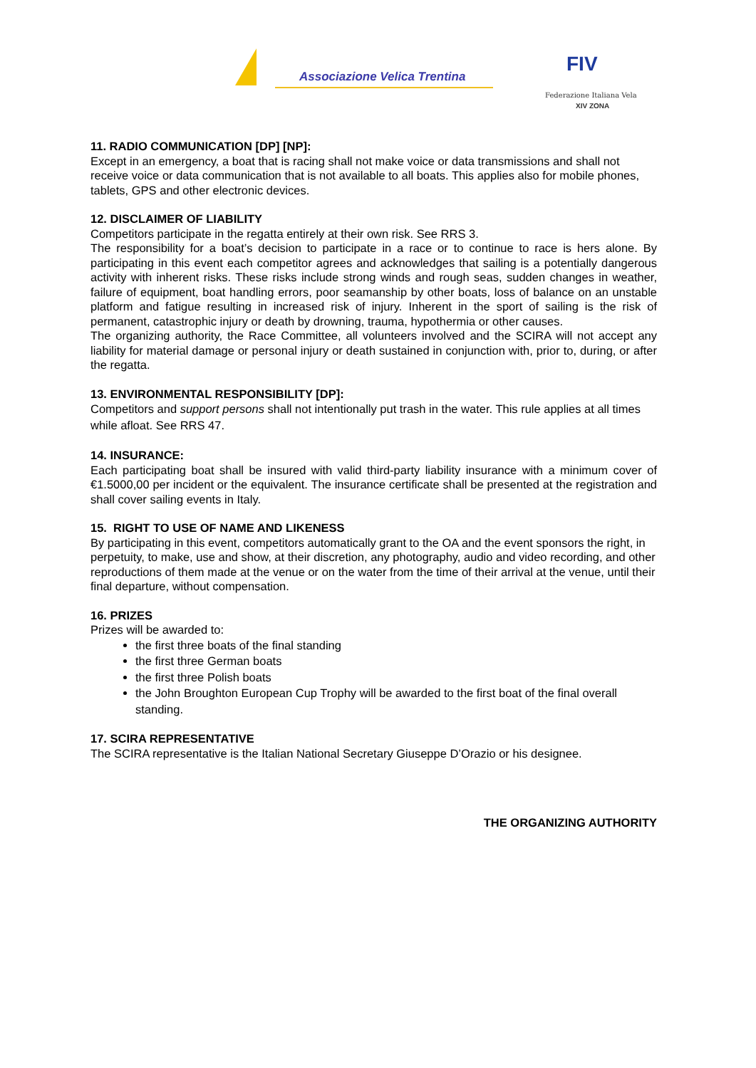Associazione Velica Trentina FIV
Federazione Italiana Vela
XIV ZONA
11. RADIO COMMUNICATION [DP] [NP]:
Except in an emergency, a boat that is racing shall not make voice or data transmissions and shall not receive voice or data communication that is not available to all boats. This applies also for mobile phones, tablets, GPS and other electronic devices.
12. DISCLAIMER OF LIABILITY
Competitors participate in the regatta entirely at their own risk. See RRS 3.
The responsibility for a boat’s decision to participate in a race or to continue to race is hers alone. By participating in this event each competitor agrees and acknowledges that sailing is a potentially dangerous activity with inherent risks. These risks include strong winds and rough seas, sudden changes in weather, failure of equipment, boat handling errors, poor seamanship by other boats, loss of balance on an unstable platform and fatigue resulting in increased risk of injury. Inherent in the sport of sailing is the risk of permanent, catastrophic injury or death by drowning, trauma, hypothermia or other causes.
The organizing authority, the Race Committee, all volunteers involved and the SCIRA will not accept any liability for material damage or personal injury or death sustained in conjunction with, prior to, during, or after the regatta.
13. ENVIRONMENTAL RESPONSIBILITY [DP]:
Competitors and support persons shall not intentionally put trash in the water. This rule applies at all times while afloat. See RRS 47.
14. INSURANCE:
Each participating boat shall be insured with valid third-party liability insurance with a minimum cover of €1.5000,00 per incident or the equivalent. The insurance certificate shall be presented at the registration and shall cover sailing events in Italy.
15. RIGHT TO USE OF NAME AND LIKENESS
By participating in this event, competitors automatically grant to the OA and the event sponsors the right, in perpetuity, to make, use and show, at their discretion, any photography, audio and video recording, and other reproductions of them made at the venue or on the water from the time of their arrival at the venue, until their final departure, without compensation.
16. PRIZES
Prizes will be awarded to:
the first three boats of the final standing
the first three German boats
the first three Polish boats
the John Broughton European Cup Trophy will be awarded to the first boat of the final overall standing.
17. SCIRA REPRESENTATIVE
The SCIRA representative is the Italian National Secretary Giuseppe D’Orazio or his designee.
THE ORGANIZING AUTHORITY